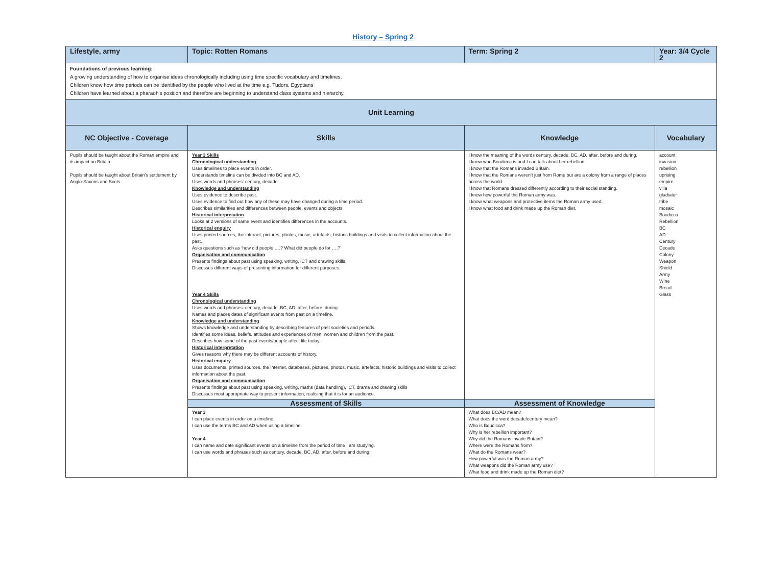History – Spring 2
| Lifestyle, army | | Topic: Rotten Romans | Term: Spring 2 | Year: 3/4 Cycle 2 |
| Foundations of previous learning: A growing understanding of how to organise ideas chronologically including using time specific vocabulary and timelines. Children know how time periods can be identified by the people who lived at the time e.g. Tudors, Egyptians Children have learned about a pharaoh’s position and therefore are beginning to understand class systems and hierarchy. | | | | |
| Unit Learning | | | | |
| NC Objective - Coverage | Skills | | Knowledge | Vocabulary |
| Pupils should be taught about the Roman empire and its impact on Britain Pupils should be taught about Britain’s settlement by Anglo-Saxons and Scots | Year 3 Skills Chronological understanding Uses timelines to place events in order. Understands timeline can be divided into BC and AD. Uses words and phrases: century, decade. Knowledge and understanding Uses evidence to describe past. Uses evidence to find out how any of these may have changed during a time period. Describes similarities and differences between people, events and objects. Historical interpretation Looks at 2 versions of same event and identifies differences in the accounts. Historical enquiry Uses printed sources, the internet, pictures, photos, music, artefacts, historic buildings and visits to collect information about the past. Asks questions such as ‘how did people ….? What did people do for ….?’ Organisation and communication Presents findings about past using speaking, writing, ICT and drawing skills. Discusses different ways of presenting information for different purposes. Year 4 Skills Chronological understanding Uses words and phrases: century, decade, BC, AD, after, before, during. Names and places dates of significant events from past on a timeline. Knowledge and understanding Shows knowledge and understanding by describing features of past societies and periods. Identifies some ideas, beliefs, attitudes and experiences of men, women and children from the past. Describes how some of the past events/people affect life today. Historical interpretation Gives reasons why there may be different accounts of history. Historical enquiry Uses documents, printed sources, the internet, databases, pictures, photos, music, artefacts, historic buildings and visits to collect information about the past. Organisation and communication Presents findings about past using speaking, writing, maths (data handling), ICT, drama and drawing skills Discusses most appropriate way to present information, realising that it is for an audience. | | I know the meaning of the words century, decade, BC, AD, after, before and during. I know who Boudicca is and I can talk about her rebellion. I know that the Romans invaded Britain. I know that the Romans weren’t just from Rome but are a colony from a range of places across the world. I know that Romans dressed differently according to their social standing. I know how powerful the Roman army was. I know what weapons and protective items the Roman army used. I know what food and drink made up the Roman diet. | account invasion rebellion uprising empire villa gladiator tribe mosaic Boudicca Rebellion BC AD Century Decade Colony Weapon Shield Army Wine Bread Glass |
| | Assessment of Skills | | Assessment of Knowledge | |
| | Year 3 I can place events in order on a timeline. I can use the terms BC and AD when using a timeline. Year 4 I can name and date significant events on a timeline from the period of time I am studying. I can use words and phrases such as century, decade, BC, AD, after, before and during. | | What does BC/AD mean? What does the word decade/century mean? Who is Boudicca? Why is her rebellion important? Why did the Romans invade Britain? Where were the Romans from? What do the Romans wear? How powerful was the Roman army? What weapons did the Roman army use? What food and drink made up the Roman diet? | |